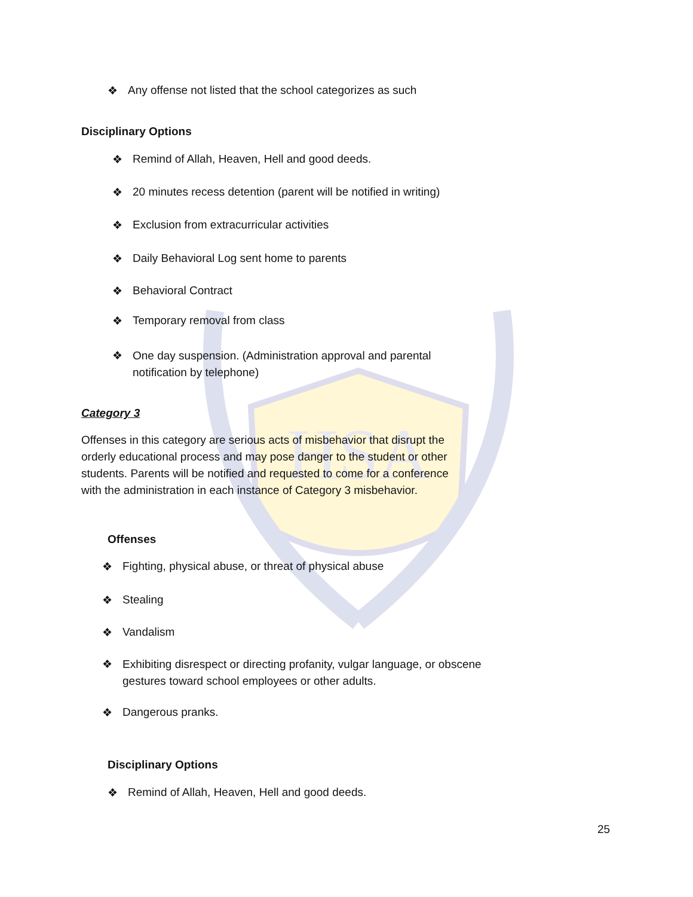HSA
❖ Any offense not listed that the school categorizes as such
Disciplinary Options
❖ Remind of Allah, Heaven, Hell and good deeds.
❖ 20 minutes recess detention (parent will be notified in writing)
❖ Exclusion from extracurricular activities
❖ Daily Behavioral Log sent home to parents
❖ Behavioral Contract
❖ Temporary removal from class
❖ One day suspension. (Administration approval and parental
notification by telephone)
Category 3
Offenses in this category are serious acts of misbehavior that disrupt the
orderly educational process and may pose danger to the student or other
students. Parents will be notified and requested to come for a conference
with the administration in each instance of Category 3 misbehavior.
Offenses
❖ Fighting, physical abuse, or threat of physical abuse
❖ Stealing
❖ Vandalism
❖ Exhibiting disrespect or directing profanity, vulgar language, or obscene
gestures toward school employees or other adults.
❖ Dangerous pranks.
Disciplinary Options
❖ Remind of Allah, Heaven, Hell and good deeds.
25